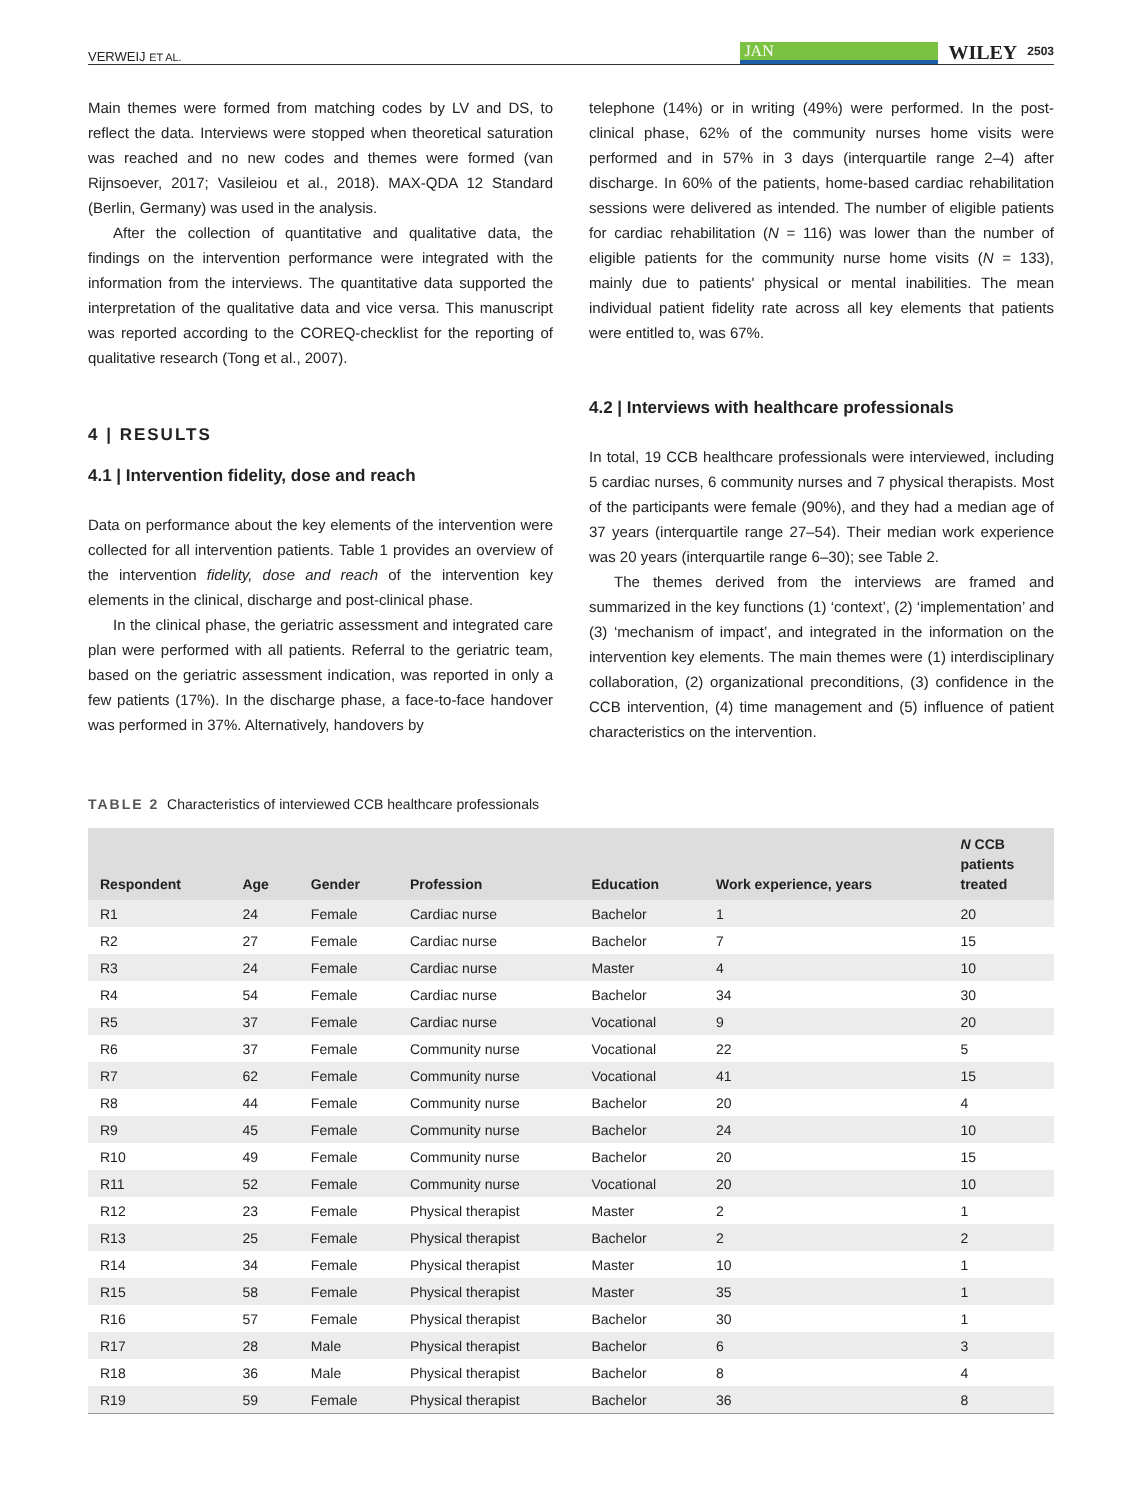VERWEIJ ET AL. JAN WILEY 2503
Main themes were formed from matching codes by LV and DS, to reflect the data. Interviews were stopped when theoretical saturation was reached and no new codes and themes were formed (van Rijnsoever, 2017; Vasileiou et al., 2018). MAX-QDA 12 Standard (Berlin, Germany) was used in the analysis.
After the collection of quantitative and qualitative data, the findings on the intervention performance were integrated with the information from the interviews. The quantitative data supported the interpretation of the qualitative data and vice versa. This manuscript was reported according to the COREQ-checklist for the reporting of qualitative research (Tong et al., 2007).
4 | RESULTS
4.1 | Intervention fidelity, dose and reach
Data on performance about the key elements of the intervention were collected for all intervention patients. Table 1 provides an overview of the intervention fidelity, dose and reach of the intervention key elements in the clinical, discharge and post-clinical phase.
In the clinical phase, the geriatric assessment and integrated care plan were performed with all patients. Referral to the geriatric team, based on the geriatric assessment indication, was reported in only a few patients (17%). In the discharge phase, a face-to-face handover was performed in 37%. Alternatively, handovers by
telephone (14%) or in writing (49%) were performed. In the post-clinical phase, 62% of the community nurses home visits were performed and in 57% in 3 days (interquartile range 2–4) after discharge. In 60% of the patients, home-based cardiac rehabilitation sessions were delivered as intended. The number of eligible patients for cardiac rehabilitation (N = 116) was lower than the number of eligible patients for the community nurse home visits (N = 133), mainly due to patients' physical or mental inabilities. The mean individual patient fidelity rate across all key elements that patients were entitled to, was 67%.
4.2 | Interviews with healthcare professionals
In total, 19 CCB healthcare professionals were interviewed, including 5 cardiac nurses, 6 community nurses and 7 physical therapists. Most of the participants were female (90%), and they had a median age of 37 years (interquartile range 27–54). Their median work experience was 20 years (interquartile range 6–30); see Table 2.
The themes derived from the interviews are framed and summarized in the key functions (1) ‘context’, (2) ‘implementation’ and (3) ‘mechanism of impact’, and integrated in the information on the intervention key elements. The main themes were (1) interdisciplinary collaboration, (2) organizational preconditions, (3) confidence in the CCB intervention, (4) time management and (5) influence of patient characteristics on the intervention.
TABLE 2 Characteristics of interviewed CCB healthcare professionals
| Respondent | Age | Gender | Profession | Education | Work experience, years | N CCB patients treated |
| --- | --- | --- | --- | --- | --- | --- |
| R1 | 24 | Female | Cardiac nurse | Bachelor | 1 | 20 |
| R2 | 27 | Female | Cardiac nurse | Bachelor | 7 | 15 |
| R3 | 24 | Female | Cardiac nurse | Master | 4 | 10 |
| R4 | 54 | Female | Cardiac nurse | Bachelor | 34 | 30 |
| R5 | 37 | Female | Cardiac nurse | Vocational | 9 | 20 |
| R6 | 37 | Female | Community nurse | Vocational | 22 | 5 |
| R7 | 62 | Female | Community nurse | Vocational | 41 | 15 |
| R8 | 44 | Female | Community nurse | Bachelor | 20 | 4 |
| R9 | 45 | Female | Community nurse | Bachelor | 24 | 10 |
| R10 | 49 | Female | Community nurse | Bachelor | 20 | 15 |
| R11 | 52 | Female | Community nurse | Vocational | 20 | 10 |
| R12 | 23 | Female | Physical therapist | Master | 2 | 1 |
| R13 | 25 | Female | Physical therapist | Bachelor | 2 | 2 |
| R14 | 34 | Female | Physical therapist | Master | 10 | 1 |
| R15 | 58 | Female | Physical therapist | Master | 35 | 1 |
| R16 | 57 | Female | Physical therapist | Bachelor | 30 | 1 |
| R17 | 28 | Male | Physical therapist | Bachelor | 6 | 3 |
| R18 | 36 | Male | Physical therapist | Bachelor | 8 | 4 |
| R19 | 59 | Female | Physical therapist | Bachelor | 36 | 8 |